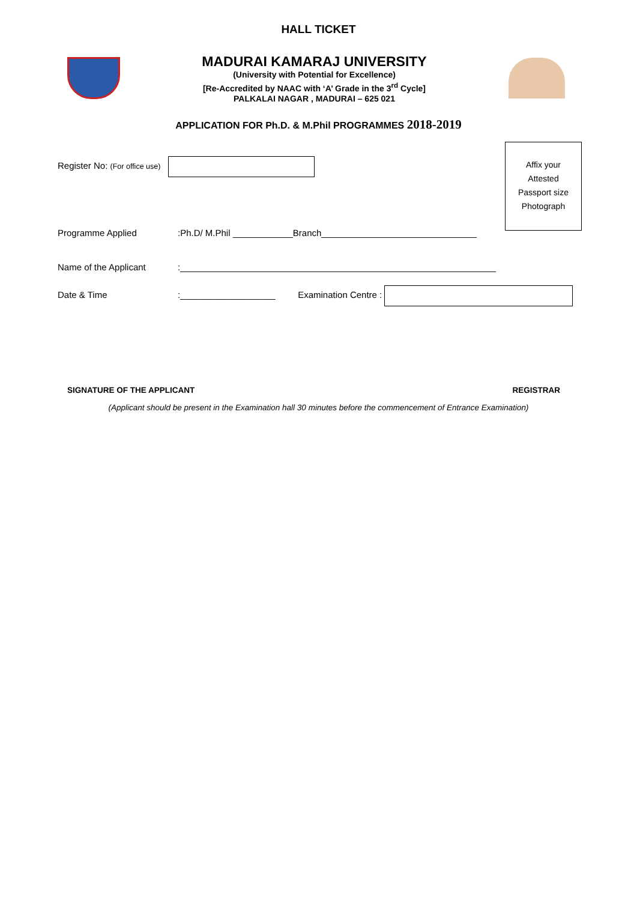HALL TICKET
MADURAI KAMARAJ UNIVERSITY
(University with Potential for Excellence)
[Re-Accredited by NAAC with ‘A’ Grade in the 3<sup>rd</sup> Cycle]
PALKALAI NAGAR , MADURAI – 625 021
APPLICATION FOR Ph.D. & M.Phil PROGRAMMES 2018-2019
Affix your
Attested
Passport size
Photograph
Register No: (For office use)
Programme Applied:Ph.D/ M.Phil ____________Branch_______________________________
Name of the Applicant:_______________________________________________________________
Date & Time:___________________ Examination Centre :
SIGNATURE OF THE APPLICANT REGISTRAR
(Applicant should be present in the Examination hall 30 minutes before the commencement of Entrance Examination)